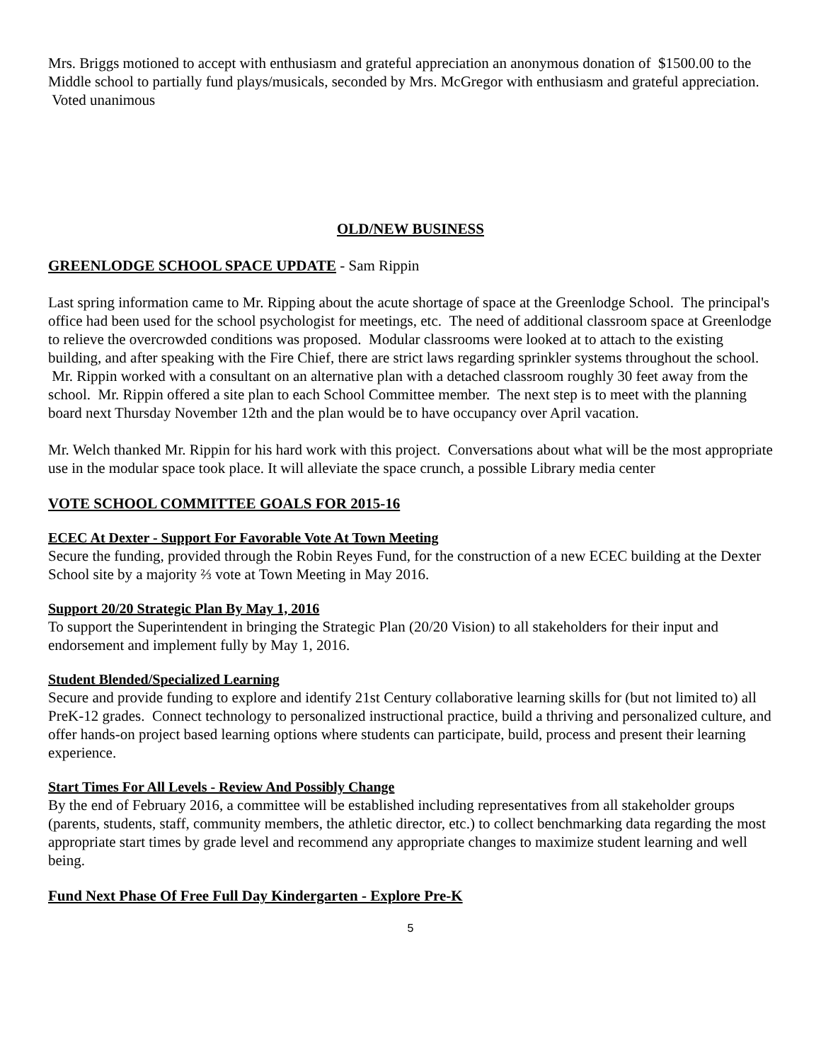Mrs. Briggs motioned to accept with enthusiasm and grateful appreciation an anonymous donation of $1500.00 to the Middle school to partially fund plays/musicals, seconded by Mrs. McGregor with enthusiasm and grateful appreciation. Voted unanimous
OLD/NEW BUSINESS
GREENLODGE SCHOOL SPACE UPDATE - Sam Rippin
Last spring information came to Mr. Ripping about the acute shortage of space at the Greenlodge School. The principal's office had been used for the school psychologist for meetings, etc. The need of additional classroom space at Greenlodge to relieve the overcrowded conditions was proposed. Modular classrooms were looked at to attach to the existing building, and after speaking with the Fire Chief, there are strict laws regarding sprinkler systems throughout the school. Mr. Rippin worked with a consultant on an alternative plan with a detached classroom roughly 30 feet away from the school. Mr. Rippin offered a site plan to each School Committee member. The next step is to meet with the planning board next Thursday November 12th and the plan would be to have occupancy over April vacation.
Mr. Welch thanked Mr. Rippin for his hard work with this project. Conversations about what will be the most appropriate use in the modular space took place. It will alleviate the space crunch, a possible Library media center
VOTE SCHOOL COMMITTEE GOALS FOR 2015-16
ECEC At Dexter - Support For Favorable Vote At Town Meeting
Secure the funding, provided through the Robin Reyes Fund, for the construction of a new ECEC building at the Dexter School site by a majority ⅔ vote at Town Meeting in May 2016.
Support 20/20 Strategic Plan By May 1, 2016
To support the Superintendent in bringing the Strategic Plan (20/20 Vision) to all stakeholders for their input and endorsement and implement fully by May 1, 2016.
Student Blended/Specialized Learning
Secure and provide funding to explore and identify 21st Century collaborative learning skills for (but not limited to) all PreK-12 grades. Connect technology to personalized instructional practice, build a thriving and personalized culture, and offer hands-on project based learning options where students can participate, build, process and present their learning experience.
Start Times For All Levels - Review And Possibly Change
By the end of February 2016, a committee will be established including representatives from all stakeholder groups (parents, students, staff, community members, the athletic director, etc.) to collect benchmarking data regarding the most appropriate start times by grade level and recommend any appropriate changes to maximize student learning and well being.
Fund Next Phase Of Free Full Day Kindergarten - Explore Pre-K
5